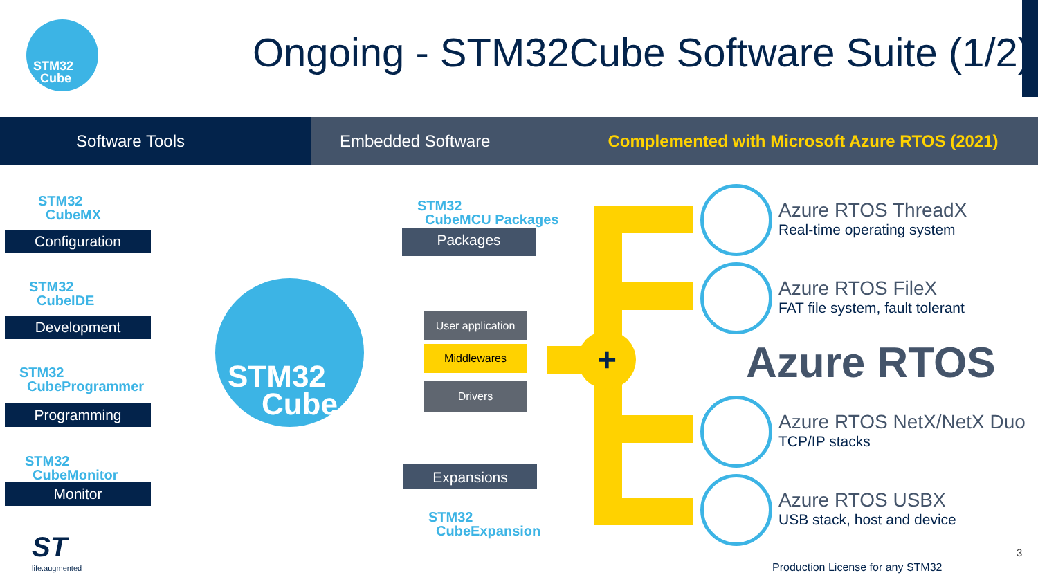STM32
Cube
Ongoing - STM32Cube Software Suite (1/2)
Software Tools Embedded Software Complemented with Microsoft Azure RTOS (2021)
STM32
CubeMX
Configuration
STM32
CubeIDE
Development
STM32
CubeProgrammer
Programming
STM32
CubeMonitor
Monitor
STM32
Cube
STM32
CubeMCU Packages
Packages
User application
Middlewares
Drivers
Expansions
STM32
CubeExpansion
+
Azure RTOS ThreadX
Real-time operating system
Azure RTOS FileX
FAT file system, fault tolerant
Azure RTOS
Azure RTOS NetX/NetX Duo
TCP/IP stacks
Azure RTOS USBX
USB stack, host and device
Production License for any STM32
3
ST
life.augmented